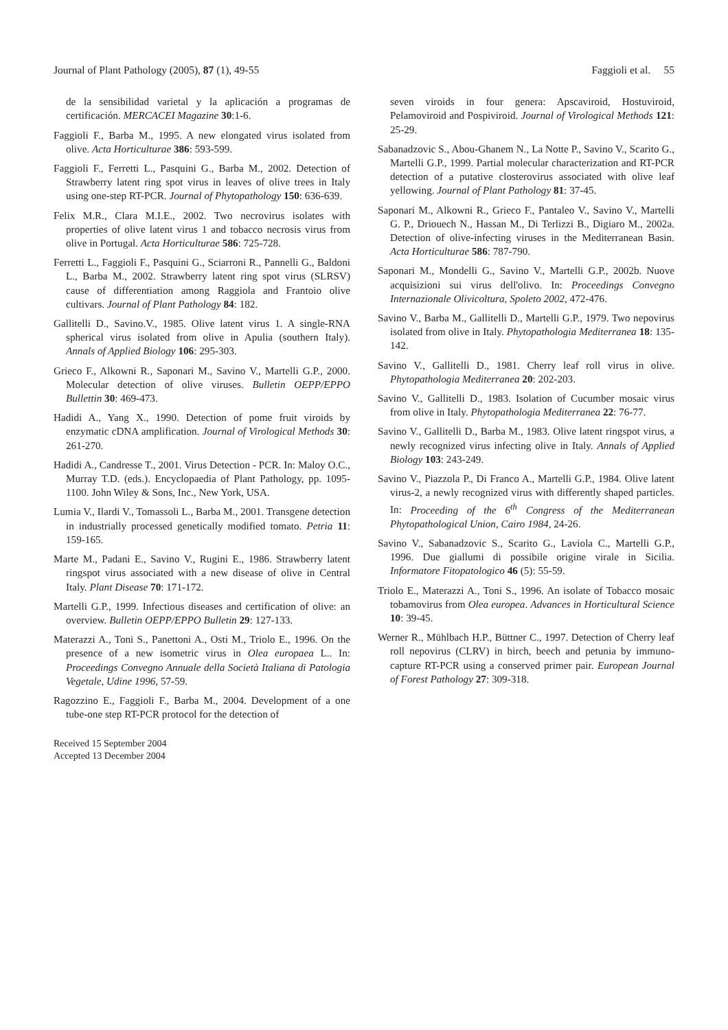Journal of Plant Pathology (2005), 87 (1), 49-55 Faggioli et al. 55
de la sensibilidad varietal y la aplicación a programas de certificación. MERCACEI Magazine 30:1-6.
Faggioli F., Barba M., 1995. A new elongated virus isolated from olive. Acta Horticulturae 386: 593-599.
Faggioli F., Ferretti L., Pasquini G., Barba M., 2002. Detection of Strawberry latent ring spot virus in leaves of olive trees in Italy using one-step RT-PCR. Journal of Phytopathology 150: 636-639.
Felix M.R., Clara M.I.E., 2002. Two necrovirus isolates with properties of olive latent virus 1 and tobacco necrosis virus from olive in Portugal. Acta Horticulturae 586: 725-728.
Ferretti L., Faggioli F., Pasquini G., Sciarroni R., Pannelli G., Baldoni L., Barba M., 2002. Strawberry latent ring spot virus (SLRSV) cause of differentiation among Raggiola and Frantoio olive cultivars. Journal of Plant Pathology 84: 182.
Gallitelli D., Savino.V., 1985. Olive latent virus 1. A single-RNA spherical virus isolated from olive in Apulia (southern Italy). Annals of Applied Biology 106: 295-303.
Grieco F., Alkowni R., Saponari M., Savino V., Martelli G.P., 2000. Molecular detection of olive viruses. Bulletin OEPP/EPPO Bullettin 30: 469-473.
Hadidi A., Yang X., 1990. Detection of pome fruit viroids by enzymatic cDNA amplification. Journal of Virological Methods 30: 261-270.
Hadidi A., Candresse T., 2001. Virus Detection - PCR. In: Maloy O.C., Murray T.D. (eds.). Encyclopaedia of Plant Pathology, pp. 1095-1100. John Wiley & Sons, Inc., New York, USA.
Lumia V., Ilardi V., Tomassoli L., Barba M., 2001. Transgene detection in industrially processed genetically modified tomato. Petria 11: 159-165.
Marte M., Padani E., Savino V., Rugini E., 1986. Strawberry latent ringspot virus associated with a new disease of olive in Central Italy. Plant Disease 70: 171-172.
Martelli G.P., 1999. Infectious diseases and certification of olive: an overview. Bulletin OEPP/EPPO Bulletin 29: 127-133.
Materazzi A., Toni S., Panettoni A., Osti M., Triolo E., 1996. On the presence of a new isometric virus in Olea europaea L.. In: Proceedings Convegno Annuale della Società Italiana di Patologia Vegetale, Udine 1996, 57-59.
Ragozzino E., Faggioli F., Barba M., 2004. Development of a one tube-one step RT-PCR protocol for the detection of
Received 15 September 2004
Accepted 13 December 2004
seven viroids in four genera: Apscaviroid, Hostuviroid, Pelamoviroid and Pospiviroid. Journal of Virological Methods 121: 25-29.
Sabanadzovic S., Abou-Ghanem N., La Notte P., Savino V., Scarito G., Martelli G.P., 1999. Partial molecular characterization and RT-PCR detection of a putative closterovirus associated with olive leaf yellowing. Journal of Plant Pathology 81: 37-45.
Saponari M., Alkowni R., Grieco F., Pantaleo V., Savino V., Martelli G. P., Driouech N., Hassan M., Di Terlizzi B., Digiaro M., 2002a. Detection of olive-infecting viruses in the Mediterranean Basin. Acta Horticulturae 586: 787-790.
Saponari M., Mondelli G., Savino V., Martelli G.P., 2002b. Nuove acquisizioni sui virus dell'olivo. In: Proceedings Convegno Internazionale Olivicoltura, Spoleto 2002, 472-476.
Savino V., Barba M., Gallitelli D., Martelli G.P., 1979. Two nepovirus isolated from olive in Italy. Phytopathologia Mediterranea 18: 135-142.
Savino V., Gallitelli D., 1981. Cherry leaf roll virus in olive. Phytopathologia Mediterranea 20: 202-203.
Savino V., Gallitelli D., 1983. Isolation of Cucumber mosaic virus from olive in Italy. Phytopathologia Mediterranea 22: 76-77.
Savino V., Gallitelli D., Barba M., 1983. Olive latent ringspot virus, a newly recognized virus infecting olive in Italy. Annals of Applied Biology 103: 243-249.
Savino V., Piazzola P., Di Franco A., Martelli G.P., 1984. Olive latent virus-2, a newly recognized virus with differently shaped particles. In: Proceeding of the 6<sup>th</sup> Congress of the Mediterranean Phytopathological Union, Cairo 1984, 24-26.
Savino V., Sabanadzovic S., Scarito G., Laviola C., Martelli G.P., 1996. Due giallumi di possibile origine virale in Sicilia. Informatore Fitopatologico 46 (5): 55-59.
Triolo E., Materazzi A., Toni S., 1996. An isolate of Tobacco mosaic tobamovirus from Olea europea. Advances in Horticultural Science 10: 39-45.
Werner R., Mühlbach H.P., Büttner C., 1997. Detection of Cherry leaf roll nepovirus (CLRV) in birch, beech and petunia by immuno-capture RT-PCR using a conserved primer pair. European Journal of Forest Pathology 27: 309-318.